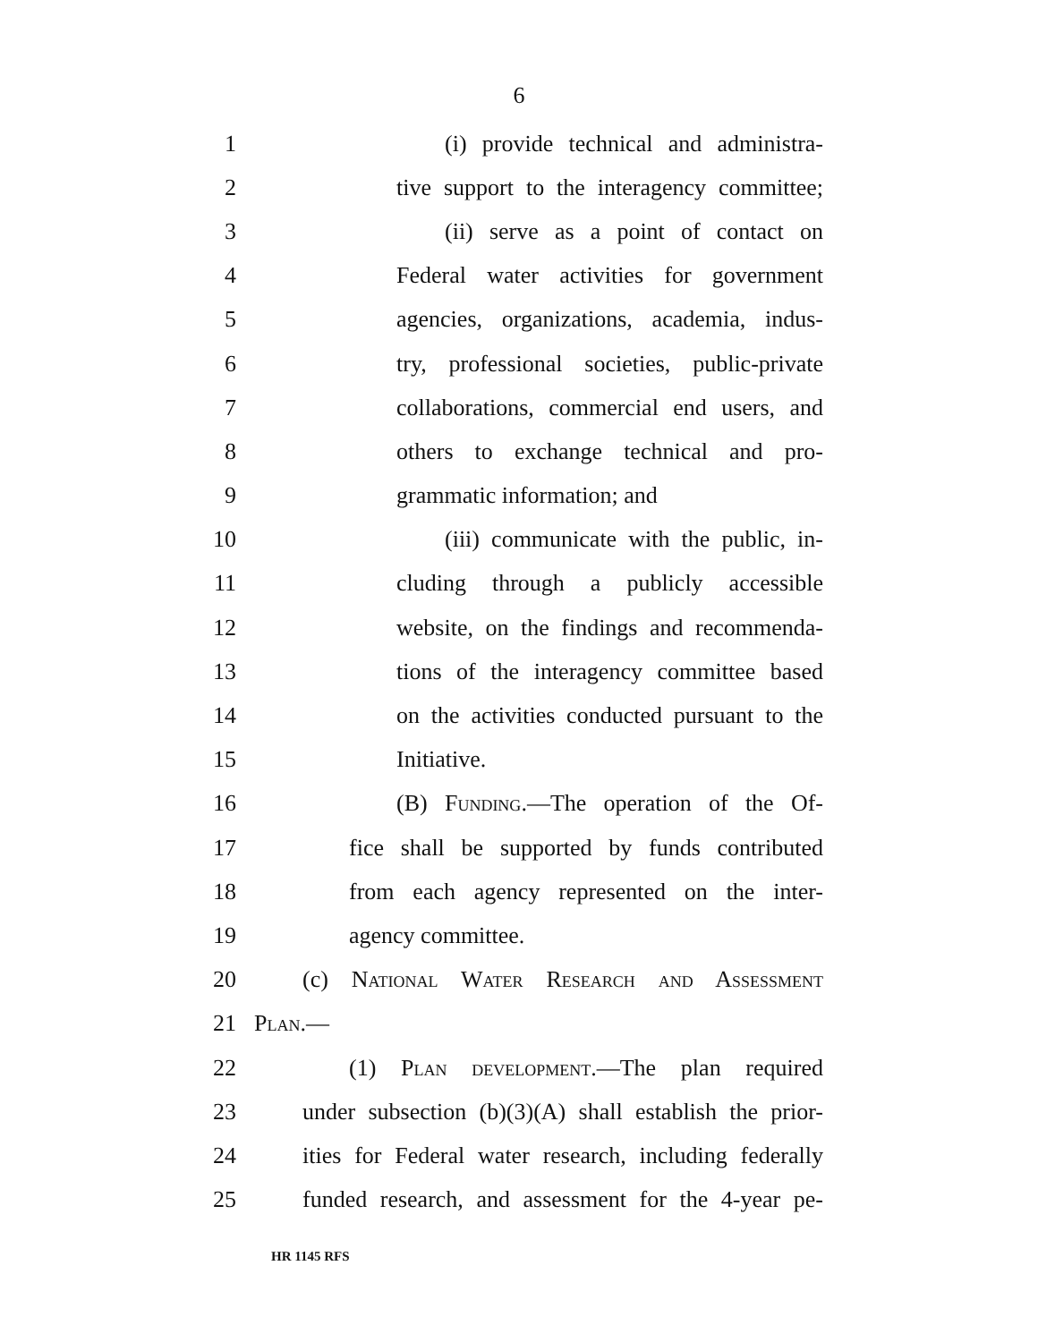6
1 (i) provide technical and administra-
2 tive support to the interagency committee;
3 (ii) serve as a point of contact on
4 Federal water activities for government
5 agencies, organizations, academia, indus-
6 try, professional societies, public-private
7 collaborations, commercial end users, and
8 others to exchange technical and pro-
9 grammatic information; and
10 (iii) communicate with the public, in-
11 cluding through a publicly accessible
12 website, on the findings and recommenda-
13 tions of the interagency committee based
14 on the activities conducted pursuant to the
15 Initiative.
16 (B) Funding.—The operation of the Of-
17 fice shall be supported by funds contributed
18 from each agency represented on the inter-
19 agency committee.
20 (c) National Water Research and Assessment
21 Plan.—
22 (1) Plan development.—The plan required
23 under subsection (b)(3)(A) shall establish the prior-
24 ities for Federal water research, including federally
25 funded research, and assessment for the 4-year pe-
HR 1145 RFS